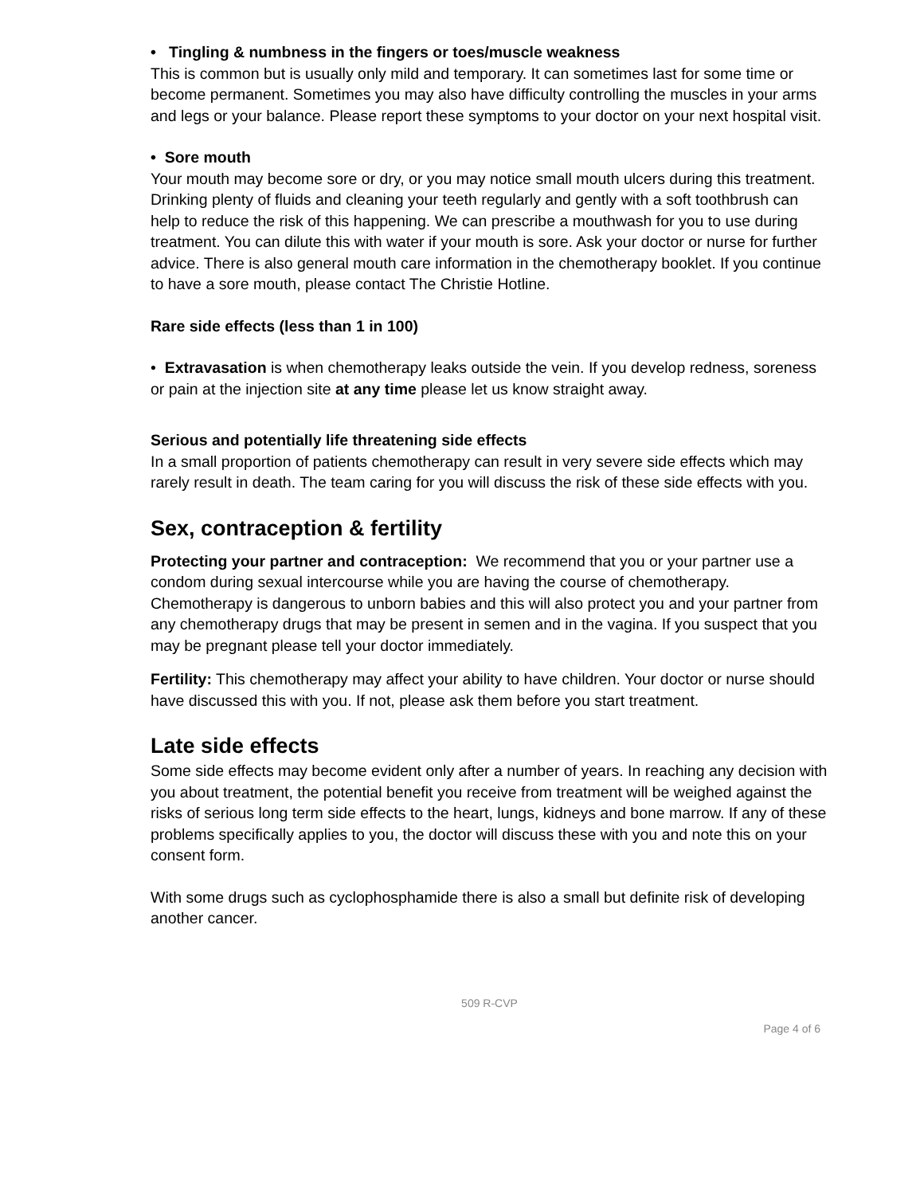• Tingling & numbness in the fingers or toes/muscle weakness
This is common but is usually only mild and temporary. It can sometimes last for some time or become permanent. Sometimes you may also have difficulty controlling the muscles in your arms and legs or your balance. Please report these symptoms to your doctor on your next hospital visit.
• Sore mouth
Your mouth may become sore or dry, or you may notice small mouth ulcers during this treatment. Drinking plenty of fluids and cleaning your teeth regularly and gently with a soft toothbrush can help to reduce the risk of this happening. We can prescribe a mouthwash for you to use during treatment. You can dilute this with water if your mouth is sore. Ask your doctor or nurse for further advice. There is also general mouth care information in the chemotherapy booklet. If you continue to have a sore mouth, please contact The Christie Hotline.
Rare side effects (less than 1 in 100)
• Extravasation is when chemotherapy leaks outside the vein. If you develop redness, soreness or pain at the injection site at any time please let us know straight away.
Serious and potentially life threatening side effects
In a small proportion of patients chemotherapy can result in very severe side effects which may rarely result in death. The team caring for you will discuss the risk of these side effects with you.
Sex, contraception & fertility
Protecting your partner and contraception: We recommend that you or your partner use a condom during sexual intercourse while you are having the course of chemotherapy. Chemotherapy is dangerous to unborn babies and this will also protect you and your partner from any chemotherapy drugs that may be present in semen and in the vagina. If you suspect that you may be pregnant please tell your doctor immediately.
Fertility: This chemotherapy may affect your ability to have children. Your doctor or nurse should have discussed this with you. If not, please ask them before you start treatment.
Late side effects
Some side effects may become evident only after a number of years. In reaching any decision with you about treatment, the potential benefit you receive from treatment will be weighed against the risks of serious long term side effects to the heart, lungs, kidneys and bone marrow. If any of these problems specifically applies to you, the doctor will discuss these with you and note this on your consent form.
With some drugs such as cyclophosphamide there is also a small but definite risk of developing another cancer.
509 R-CVP
Page 4 of 6